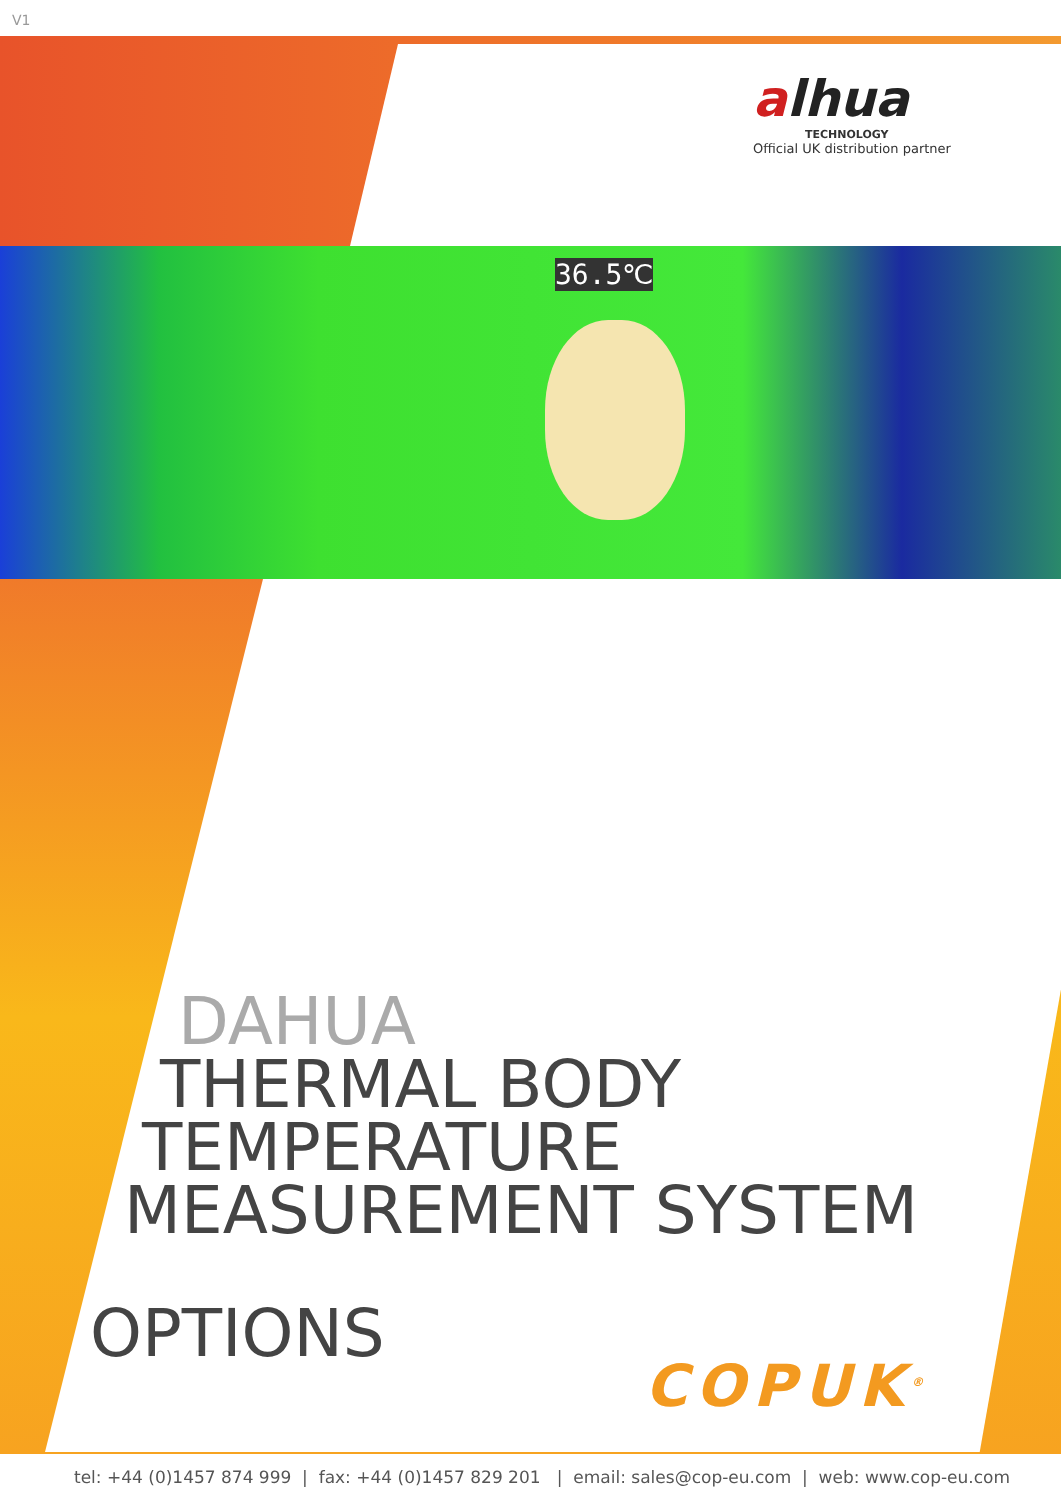V1
alhua
TECHNOLOGY
Official UK distribution partner
36.5℃
DAHUA
THERMAL BODY
TEMPERATURE
MEASUREMENT SYSTEM
OPTIONS
COPUK<sup>®</sup>
tel: +44 (0)1457 874 999 | fax: +44 (0)1457 829 201 | email: sales@cop-eu.com | web: www.cop-eu.com